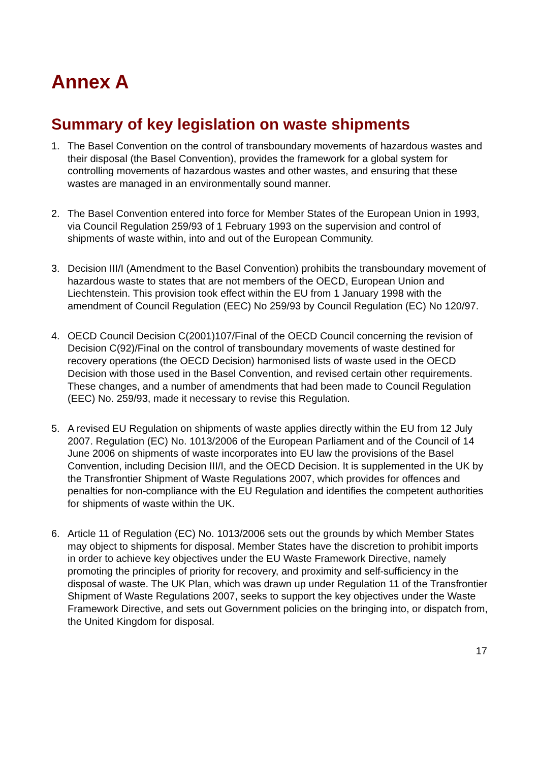Annex A
Summary of key legislation on waste shipments
1. The Basel Convention on the control of transboundary movements of hazardous wastes and their disposal (the Basel Convention), provides the framework for a global system for controlling movements of hazardous wastes and other wastes, and ensuring that these wastes are managed in an environmentally sound manner.
2. The Basel Convention entered into force for Member States of the European Union in 1993, via Council Regulation 259/93 of 1 February 1993 on the supervision and control of shipments of waste within, into and out of the European Community.
3. Decision III/I (Amendment to the Basel Convention) prohibits the transboundary movement of hazardous waste to states that are not members of the OECD, European Union and Liechtenstein. This provision took effect within the EU from 1 January 1998 with the amendment of Council Regulation (EEC) No 259/93 by Council Regulation (EC) No 120/97.
4. OECD Council Decision C(2001)107/Final of the OECD Council concerning the revision of Decision C(92)/Final on the control of transboundary movements of waste destined for recovery operations (the OECD Decision) harmonised lists of waste used in the OECD Decision with those used in the Basel Convention, and revised certain other requirements. These changes, and a number of amendments that had been made to Council Regulation (EEC) No. 259/93, made it necessary to revise this Regulation.
5. A revised EU Regulation on shipments of waste applies directly within the EU from 12 July 2007. Regulation (EC) No. 1013/2006 of the European Parliament and of the Council of 14 June 2006 on shipments of waste incorporates into EU law the provisions of the Basel Convention, including Decision III/I, and the OECD Decision. It is supplemented in the UK by the Transfrontier Shipment of Waste Regulations 2007, which provides for offences and penalties for non-compliance with the EU Regulation and identifies the competent authorities for shipments of waste within the UK.
6. Article 11 of Regulation (EC) No. 1013/2006 sets out the grounds by which Member States may object to shipments for disposal. Member States have the discretion to prohibit imports in order to achieve key objectives under the EU Waste Framework Directive, namely promoting the principles of priority for recovery, and proximity and self-sufficiency in the disposal of waste. The UK Plan, which was drawn up under Regulation 11 of the Transfrontier Shipment of Waste Regulations 2007, seeks to support the key objectives under the Waste Framework Directive, and sets out Government policies on the bringing into, or dispatch from, the United Kingdom for disposal.
17